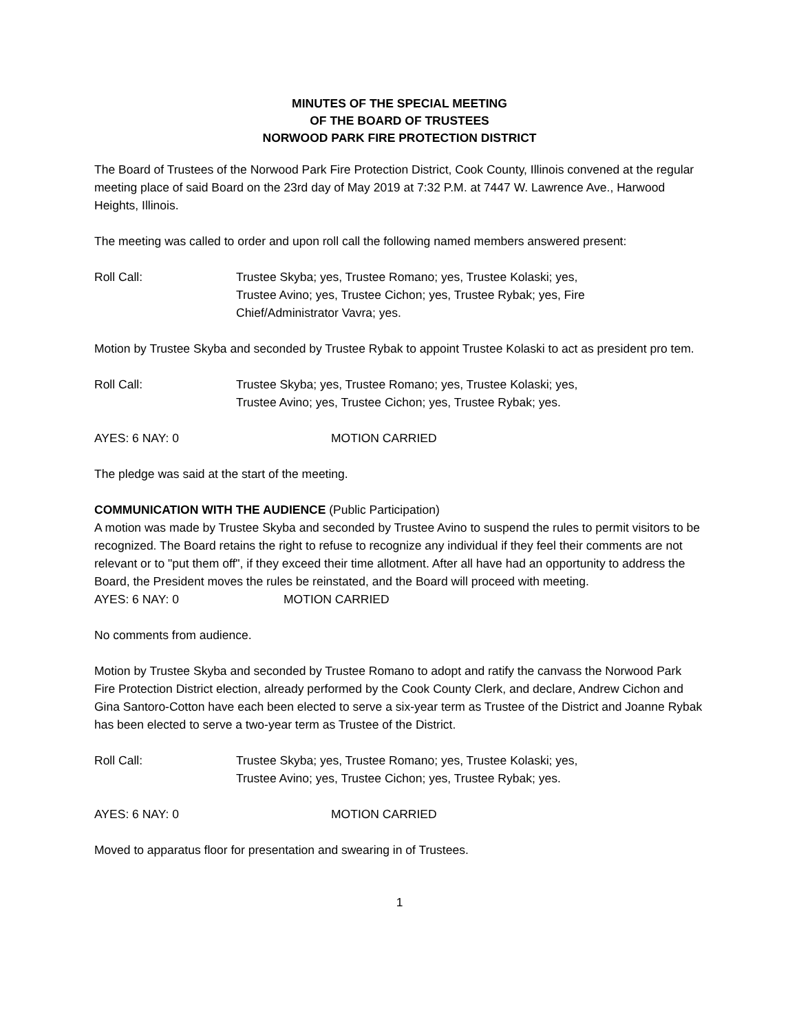MINUTES OF THE SPECIAL MEETING
OF THE BOARD OF TRUSTEES
NORWOOD PARK FIRE PROTECTION DISTRICT
The Board of Trustees of the Norwood Park Fire Protection District, Cook County, Illinois convened at the regular meeting place of said Board on the 23rd day of May 2019 at 7:32 P.M. at 7447 W. Lawrence Ave., Harwood Heights, Illinois.
The meeting was called to order and upon roll call the following named members answered present:
Roll Call: Trustee Skyba; yes, Trustee Romano; yes, Trustee Kolaski; yes,
Trustee Avino; yes, Trustee Cichon; yes, Trustee Rybak; yes, Fire
Chief/Administrator Vavra; yes.
Motion by Trustee Skyba and seconded by Trustee Rybak to appoint Trustee Kolaski to act as president pro tem.
Roll Call: Trustee Skyba; yes, Trustee Romano; yes, Trustee Kolaski; yes,
Trustee Avino; yes, Trustee Cichon; yes, Trustee Rybak; yes.
AYES: 6 NAY: 0 MOTION CARRIED
The pledge was said at the start of the meeting.
COMMUNICATION WITH THE AUDIENCE (Public Participation)
A motion was made by Trustee Skyba and seconded by Trustee Avino to suspend the rules to permit visitors to be recognized. The Board retains the right to refuse to recognize any individual if they feel their comments are not relevant or to "put them off", if they exceed their time allotment. After all have had an opportunity to address the Board, the President moves the rules be reinstated, and the Board will proceed with meeting.
AYES: 6 NAY: 0 MOTION CARRIED
No comments from audience.
Motion by Trustee Skyba and seconded by Trustee Romano to adopt and ratify the canvass the Norwood Park Fire Protection District election, already performed by the Cook County Clerk, and declare, Andrew Cichon and Gina Santoro-Cotton have each been elected to serve a six-year term as Trustee of the District and Joanne Rybak has been elected to serve a two-year term as Trustee of the District.
Roll Call: Trustee Skyba; yes, Trustee Romano; yes, Trustee Kolaski; yes,
Trustee Avino; yes, Trustee Cichon; yes, Trustee Rybak; yes.
AYES: 6 NAY: 0 MOTION CARRIED
Moved to apparatus floor for presentation and swearing in of Trustees.
1